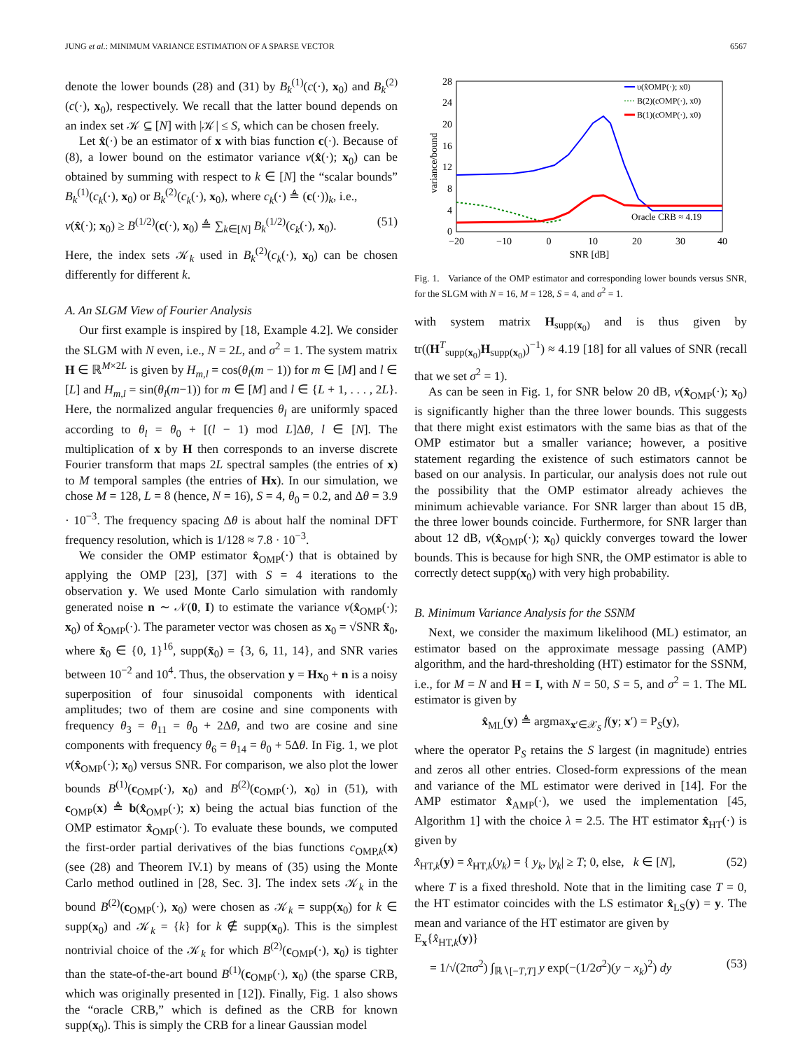JUNG et al.: MINIMUM VARIANCE ESTIMATION OF A SPARSE VECTOR 6567
denote the lower bounds (28) and (31) by B<sub>k</sub><sup>(1)</sup>(c(·), x<sub>0</sub>) and B<sub>k</sub><sup>(2)</sup>(c(·), x<sub>0</sub>), respectively. We recall that the latter bound depends on an index set 𝒦 ⊆ [N] with |𝒦| ≤ S, which can be chosen freely.
Let x̂(·) be an estimator of x with bias function c(·). Because of (8), a lower bound on the estimator variance v(x̂(·); x<sub>0</sub>) can be obtained by summing with respect to k ∈ [N] the “scalar bounds” B<sub>k</sub><sup>(1)</sup>(c<sub>k</sub>(·), x<sub>0</sub>) or B<sub>k</sub><sup>(2)</sup>(c<sub>k</sub>(·), x<sub>0</sub>), where c<sub>k</sub>(·) ≜ (c(·))<sub>k</sub>, i.e.,
v(x̂(·); x<sub>0</sub>) ≥ B<sup>(1/2)</sup>(c(·), x<sub>0</sub>) ≜ ∑<sub>k∈[N]</sub> B<sub>k</sub><sup>(1/2)</sup>(c<sub>k</sub>(·), x<sub>0</sub>). (51)
Here, the index sets 𝒦<sub>k</sub> used in B<sub>k</sub><sup>(2)</sup>(c<sub>k</sub>(·), x<sub>0</sub>) can be chosen differently for different k.
A. An SLGM View of Fourier Analysis
Our first example is inspired by [18, Example 4.2]. We consider the SLGM with N even, i.e., N = 2L, and σ<sup>2</sup> = 1. The system matrix H ∈ ℝ<sup>M×2L</sup> is given by H<sub>m,l</sub> = cos(θ<sub>l</sub>(m − 1)) for m ∈ [M] and l ∈ [L] and H<sub>m,l</sub> = sin(θ<sub>l</sub>(m−1)) for m ∈ [M] and l ∈ {L + 1, . . . , 2L}. Here, the normalized angular frequencies θ<sub>l</sub> are uniformly spaced according to θ<sub>l</sub> = θ<sub>0</sub> + [(l − 1) mod L]Δθ, l ∈ [N]. The multiplication of x by H then corresponds to an inverse discrete Fourier transform that maps 2L spectral samples (the entries of x) to M temporal samples (the entries of Hx). In our simulation, we chose M = 128, L = 8 (hence, N = 16), S = 4, θ<sub>0</sub> = 0.2, and Δθ = 3.9 · 10<sup>−3</sup>. The frequency spacing Δθ is about half the nominal DFT frequency resolution, which is 1/128 ≈ 7.8 · 10<sup>−3</sup>.
We consider the OMP estimator x̂<sub>OMP</sub>(·) that is obtained by applying the OMP [23], [37] with S = 4 iterations to the observation y. We used Monte Carlo simulation with randomly generated noise n ∼ 𝒩(0, I) to estimate the variance v(x̂<sub>OMP</sub>(·); x<sub>0</sub>) of x̂<sub>OMP</sub>(·). The parameter vector was chosen as x<sub>0</sub> = √SNR x̃<sub>0</sub>, where x̃<sub>0</sub> ∈ {0, 1}<sup>16</sup>, supp(x̃<sub>0</sub>) = {3, 6, 11, 14}, and SNR varies between 10<sup>−2</sup> and 10<sup>4</sup>. Thus, the observation y = Hx<sub>0</sub> + n is a noisy superposition of four sinusoidal components with identical amplitudes; two of them are cosine and sine components with frequency θ<sub>3</sub> = θ<sub>11</sub> = θ<sub>0</sub> + 2Δθ, and two are cosine and sine components with frequency θ<sub>6</sub> = θ<sub>14</sub> = θ<sub>0</sub> + 5Δθ. In Fig. 1, we plot v(x̂<sub>OMP</sub>(·); x<sub>0</sub>) versus SNR. For comparison, we also plot the lower bounds B<sup>(1)</sup>(c<sub>OMP</sub>(·), x<sub>0</sub>) and B<sup>(2)</sup>(c<sub>OMP</sub>(·), x<sub>0</sub>) in (51), with c<sub>OMP</sub>(x) ≜ b(x̂<sub>OMP</sub>(·); x) being the actual bias function of the OMP estimator x̂<sub>OMP</sub>(·). To evaluate these bounds, we computed the first-order partial derivatives of the bias functions c<sub>OMP,k</sub>(x) (see (28) and Theorem IV.1) by means of (35) using the Monte Carlo method outlined in [28, Sec. 3]. The index sets 𝒦<sub>k</sub> in the bound B<sup>(2)</sup>(c<sub>OMP</sub>(·), x<sub>0</sub>) were chosen as 𝒦<sub>k</sub> = supp(x<sub>0</sub>) for k ∈ supp(x<sub>0</sub>) and 𝒦<sub>k</sub> = {k} for k ∉ supp(x<sub>0</sub>). This is the simplest nontrivial choice of the 𝒦<sub>k</sub> for which B<sup>(2)</sup>(c<sub>OMP</sub>(·), x<sub>0</sub>) is tighter than the state-of-the-art bound B<sup>(1)</sup>(c<sub>OMP</sub>(·), x<sub>0</sub>) (the sparse CRB, which was originally presented in [12]). Finally, Fig. 1 also shows the “oracle CRB,” which is defined as the CRB for known supp(x<sub>0</sub>). This is simply the CRB for a linear Gaussian model
0
4
8
12
16
20
24
28
−20
−10
0
10
20
30
40
SNR [dB]
variance/bound
Oracle CRB ≈ 4.19
υ(x̂OMP(·); x0)
B(2)(cOMP(·), x0)
B(1)(cOMP(·), x0)
Fig. 1. Variance of the OMP estimator and corresponding lower bounds versus SNR, for the SLGM with N = 16, M = 128, S = 4, and σ<sup>2</sup> = 1.
with system matrix H<sub>supp(x<sub>0</sub>)</sub> and is thus given by tr((H<sup>T</sup><sub>supp(x<sub>0</sub>)</sub>H<sub>supp(x<sub>0</sub>)</sub>)<sup>−1</sup>) ≈ 4.19 [18] for all values of SNR (recall that we set σ<sup>2</sup> = 1).
As can be seen in Fig. 1, for SNR below 20 dB, v(x̂<sub>OMP</sub>(·); x<sub>0</sub>) is significantly higher than the three lower bounds. This suggests that there might exist estimators with the same bias as that of the OMP estimator but a smaller variance; however, a positive statement regarding the existence of such estimators cannot be based on our analysis. In particular, our analysis does not rule out the possibility that the OMP estimator already achieves the minimum achievable variance. For SNR larger than about 15 dB, the three lower bounds coincide. Furthermore, for SNR larger than about 12 dB, v(x̂<sub>OMP</sub>(·); x<sub>0</sub>) quickly converges toward the lower bounds. This is because for high SNR, the OMP estimator is able to correctly detect supp(x<sub>0</sub>) with very high probability.
B. Minimum Variance Analysis for the SSNM
Next, we consider the maximum likelihood (ML) estimator, an estimator based on the approximate message passing (AMP) algorithm, and the hard-thresholding (HT) estimator for the SSNM, i.e., for M = N and H = I, with N = 50, S = 5, and σ<sup>2</sup> = 1. The ML estimator is given by
x̂<sub>ML</sub>(y) ≜ argmax<sub>x′∈𝒳<sub>S</sub></sub> f(y; x′) = P<sub>S</sub>(y),
where the operator P<sub>S</sub> retains the S largest (in magnitude) entries and zeros all other entries. Closed-form expressions of the mean and variance of the ML estimator were derived in [14]. For the AMP estimator x̂<sub>AMP</sub>(·), we used the implementation [45, Algorithm 1] with the choice λ = 2.5. The HT estimator x̂<sub>HT</sub>(·) is given by
x̂<sub>HT,k</sub>(y) = x̂<sub>HT,k</sub>(y<sub>k</sub>) = { y<sub>k</sub>, |y<sub>k</sub>| ≥ T; 0, else, k ∈ [N], (52)
where T is a fixed threshold. Note that in the limiting case T = 0, the HT estimator coincides with the LS estimator x̂<sub>LS</sub>(y) = y. The mean and variance of the HT estimator are given by
E<sub>x</sub>{x̂<sub>HT,k</sub>(y)}
= 1/√(2πσ<sup>2</sup>) ∫<sub>ℝ∖[−T,T]</sub> y exp(−(1/2σ<sup>2</sup>)(y − x<sub>k</sub>)<sup>2</sup>) dy (53)